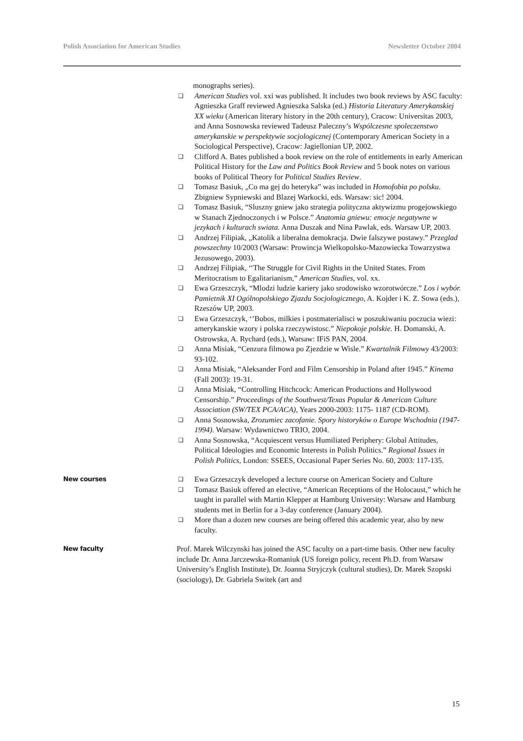Polish Association for American Studies Newsletter October 2004
monographs series).
❑ American Studies vol. xxi was published. It includes two book reviews by ASC faculty: Agnieszka Graff reviewed Agnieszka Salska (ed.) Historia Literatury Amerykanskiej XX wieku (American literary history in the 20th century), Cracow: Universitas 2003, and Anna Sosnowska reviewed Tadeusz Paleczny’s Wspólczesne spoleczenstwo amerykanskie w perspektywie socjologicznej (Contemporary American Society in a Sociological Perspective), Cracow: Jagiellonian UP, 2002.
❑ Clifford A. Bates published a book review on the role of entitlements in early American Political History for the Law and Politics Book Review and 5 book notes on various books of Political Theory for Political Studies Review.
❑ Tomasz Basiuk, „Co ma gej do heteryka” was included in Homofobia po polsku. Zbigniew Sypniewski and Blazej Warkocki, eds. Warsaw: sic! 2004.
❑ Tomasz Basiuk, “Sluszny gniew jako strategia polityczna aktywizmu progejowskiego w Stanach Zjednoczonych i w Polsce.” Anatomia gniewu: emocje negatywne w jezykach i kulturach swiata. Anna Duszak and Nina Pawlak, eds. Warsaw UP, 2003.
❑ Andrzej Filipiak, „Katolik a liberalna demokracja. Dwie falszywe postawy.” Przeglad powszechny 10/2003 (Warsaw: Prowincja Wielkopolsko-Mazowiecka Towarzystwa Jezusowego, 2003).
❑ Andrzej Filipiak, ‘‘The Struggle for Civil Rights in the United States. From Meritocratism to Egalitarianism,” American Studies, vol. xx.
❑ Ewa Grzeszczyk, “Mlodzi ludzie kariery jako srodowisko wzorotwórcze.” Los i wybór. Pamietnik XI Ogólnopolskiego Zjazdu Socjologicznego, A. Kojder i K. Z. Sowa (eds.), Rzeszów UP, 2003.
❑ Ewa Grzeszczyk, ‘’Bobos, milkies i postmaterialisci w poszukiwaniu poczucia wiezi: amerykanskie wzory i polska rzeczywistosc.” Niepokoje polskie. H. Domanski, A. Ostrowska, A. Rychard (eds.), Warsaw: IFiS PAN, 2004.
❑ Anna Misiak, “Cenzura filmowa po Zjezdzie w Wisle.” Kwartalnik Filmowy 43/2003: 93-102.
❑ Anna Misiak, “Aleksander Ford and Film Censorship in Poland after 1945.” Kinema (Fall 2003): 19-31.
❑ Anna Misiak, “Controlling Hitchcock: American Productions and Hollywood Censorship.” Proceedings of the Southwest/Texas Popular & American Culture Association (SW/TEX PCA/ACA), Years 2000-2003: 1175- 1187 (CD-ROM).
❑ Anna Sosnowska, Zrozumiec zacofanie. Spory historyków o Europe Wschodnia (1947-1994). Warsaw: Wydawnictwo TRIO, 2004.
❑ Anna Sosnowska, “Acquiescent versus Humiliated Periphery: Global Attitudes, Political Ideologies and Economic Interests in Polish Politics.” Regional Issues in Polish Politics, London: SSEES, Occasional Paper Series No. 60, 2003: 117-135.
New courses ❑ Ewa Grzeszczyk developed a lecture course on American Society and Culture
❑ Tomasz Basiuk offered an elective, “American Receptions of the Holocaust,” which he taught in parallel with Martin Klepper at Hamburg University: Warsaw and Hamburg students met in Berlin for a 3-day conference (January 2004).
❑ More than a dozen new courses are being offered this academic year, also by new faculty.
New faculty
Prof. Marek Wilczynski has joined the ASC faculty on a part-time basis. Other new faculty include Dr. Anna Jarczewska-Romaniuk (US foreign policy, recent Ph.D. from Warsaw University’s English Institute), Dr. Joanna Stryjczyk (cultural studies), Dr. Marek Szopski (sociology), Dr. Gabriela Switek (art and
15